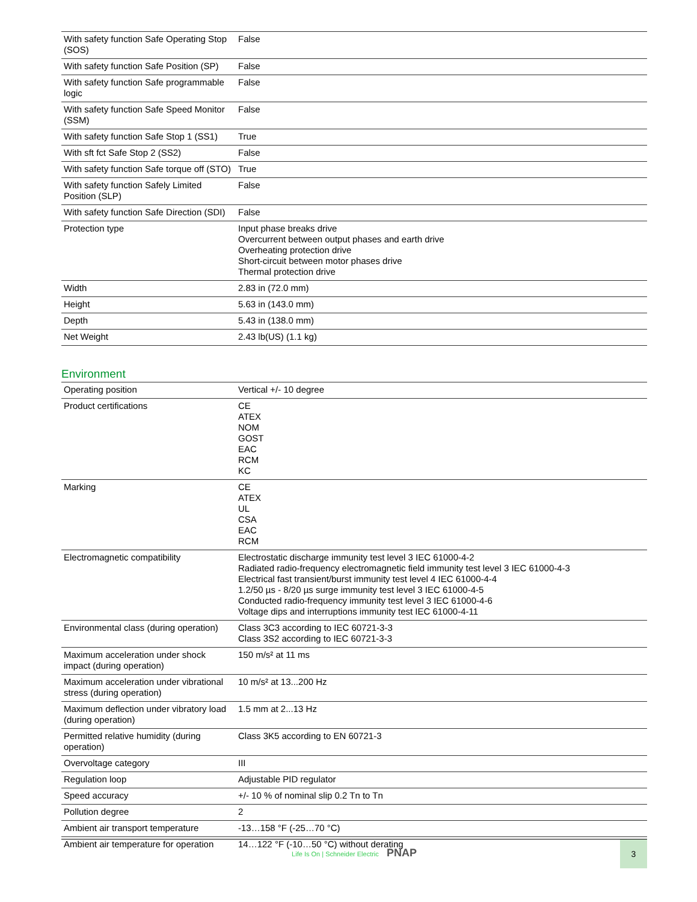| With safety function Safe Operating Stop (SOS) | False |
| With safety function Safe Position (SP) | False |
| With safety function Safe programmable logic | False |
| With safety function Safe Speed Monitor (SSM) | False |
| With safety function Safe Stop 1 (SS1) | True |
| With sft fct Safe Stop 2 (SS2) | False |
| With safety function Safe torque off (STO) | True |
| With safety function Safely Limited Position (SLP) | False |
| With safety function Safe Direction (SDI) | False |
| Protection type | Input phase breaks drive Overcurrent between output phases and earth drive Overheating protection drive Short-circuit between motor phases drive Thermal protection drive |
| Width | 2.83 in (72.0 mm) |
| Height | 5.63 in (143.0 mm) |
| Depth | 5.43 in (138.0 mm) |
| Net Weight | 2.43 lb(US) (1.1 kg) |
Environment
| Operating position | Vertical +/- 10 degree |
| Product certifications | CE ATEX NOM GOST EAC RCM KC |
| Marking | CE ATEX UL CSA EAC RCM |
| Electromagnetic compatibility | Electrostatic discharge immunity test level 3 IEC 61000-4-2 Radiated radio-frequency electromagnetic field immunity test level 3 IEC 61000-4-3 Electrical fast transient/burst immunity test level 4 IEC 61000-4-4 1.2/50 µs - 8/20 µs surge immunity test level 3 IEC 61000-4-5 Conducted radio-frequency immunity test level 3 IEC 61000-4-6 Voltage dips and interruptions immunity test IEC 61000-4-11 |
| Environmental class (during operation) | Class 3C3 according to IEC 60721-3-3 Class 3S2 according to IEC 60721-3-3 |
| Maximum acceleration under shock impact (during operation) | 150 m/s² at 11 ms |
| Maximum acceleration under vibrational stress (during operation) | 10 m/s² at 13...200 Hz |
| Maximum deflection under vibratory load (during operation) | 1.5 mm at 2...13 Hz |
| Permitted relative humidity (during operation) | Class 3K5 according to EN 60721-3 |
| Overvoltage category | III |
| Regulation loop | Adjustable PID regulator |
| Speed accuracy | +/- 10 % of nominal slip 0.2 Tn to Tn |
| Pollution degree | 2 |
| Ambient air transport temperature | -13…158 °F (-25…70 °C) |
| Ambient air temperature for operation | 14…122 °F (-10…50 °C) without derating |
Life Is On | Schneider Electric PNAP
3